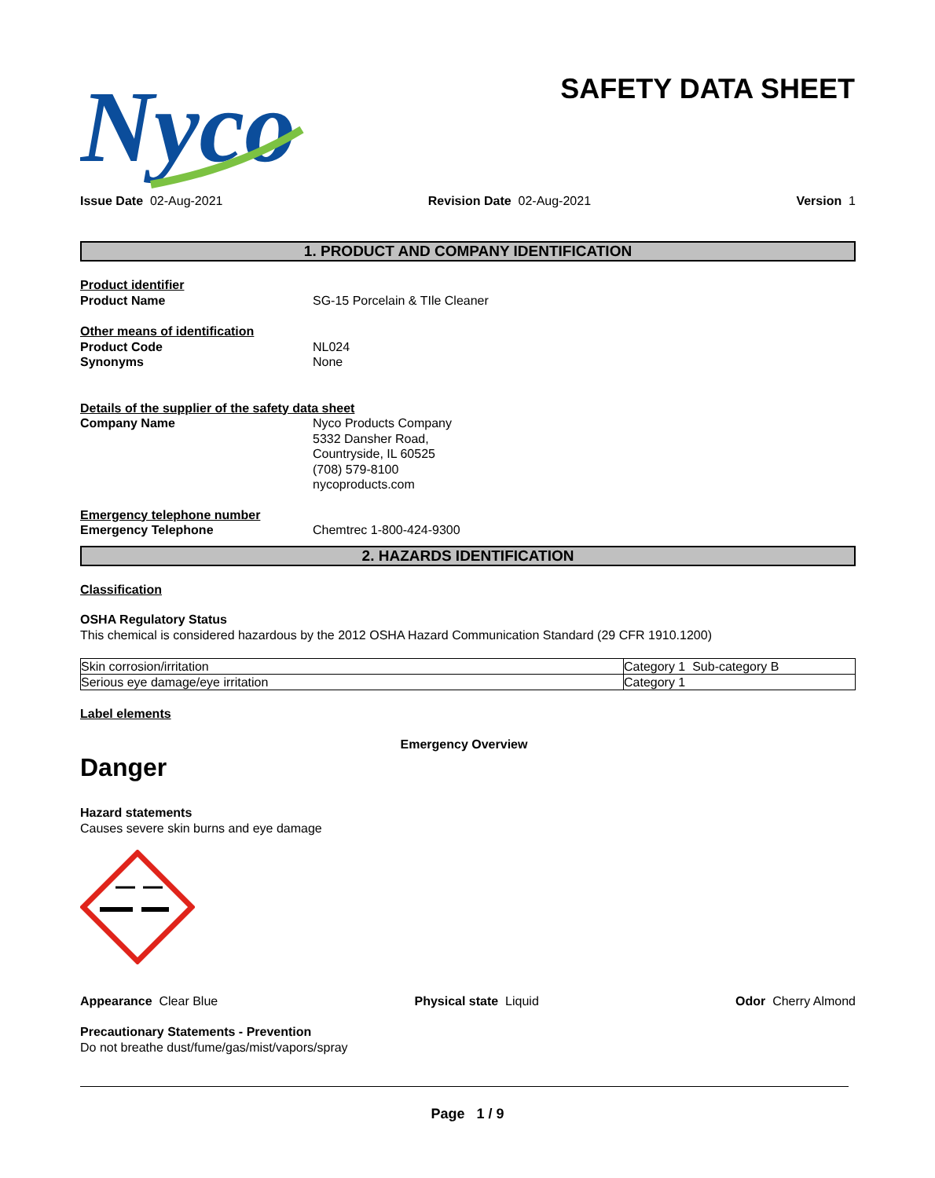Nyco
SAFETY DATA SHEET
Issue Date 02-Aug-2021 Revision Date 02-Aug-2021 Version 1
1. PRODUCT AND COMPANY IDENTIFICATION
Product identifier
Product Name SG-15 Porcelain & TIle Cleaner
Other means of identification
Product Code NL024
Synonyms None
Details of the supplier of the safety data sheet
Company Name Nyco Products Company
5332 Dansher Road,
Countryside, IL 60525
(708) 579-8100
nycoproducts.com
Emergency telephone number
Emergency Telephone Chemtrec 1-800-424-9300
2. HAZARDS IDENTIFICATION
Classification
OSHA Regulatory Status
This chemical is considered hazardous by the 2012 OSHA Hazard Communication Standard (29 CFR 1910.1200)
| Skin corrosion/irritation | Category 1 Sub-category B |
| Serious eye damage/eye irritation | Category 1 |
Label elements
Emergency Overview
Danger
Hazard statements
Causes severe skin burns and eye damage
Appearance Clear Blue Physical state Liquid Odor Cherry Almond
Precautionary Statements - Prevention
Do not breathe dust/fume/gas/mist/vapors/spray
Page 1 / 9